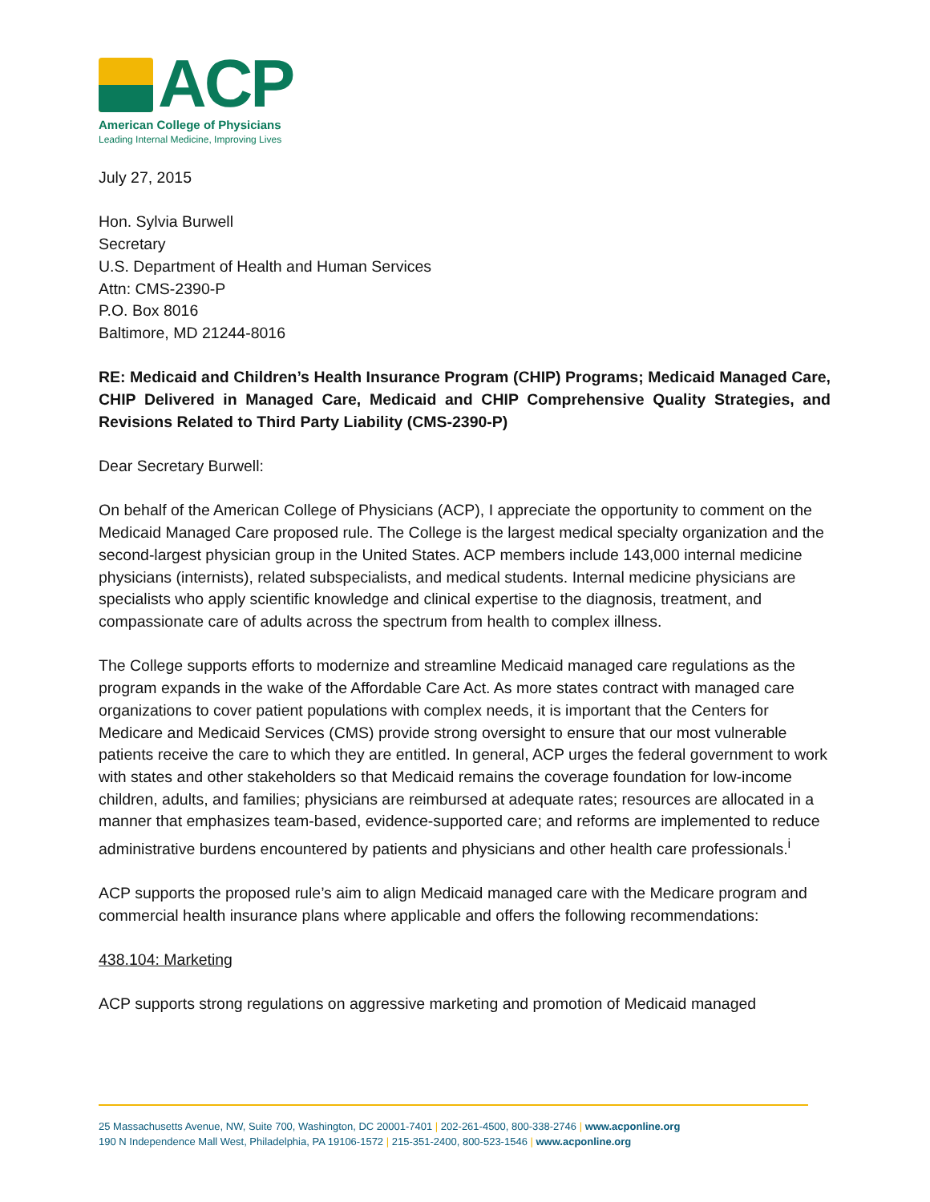ACP
American College of Physicians
Leading Internal Medicine, Improving Lives
July 27, 2015
Hon. Sylvia Burwell
Secretary
U.S. Department of Health and Human Services
Attn: CMS-2390-P
P.O. Box 8016
Baltimore, MD 21244-8016
RE: Medicaid and Children’s Health Insurance Program (CHIP) Programs; Medicaid Managed Care, CHIP Delivered in Managed Care, Medicaid and CHIP Comprehensive Quality Strategies, and Revisions Related to Third Party Liability (CMS-2390-P)
Dear Secretary Burwell:
On behalf of the American College of Physicians (ACP), I appreciate the opportunity to comment on the Medicaid Managed Care proposed rule. The College is the largest medical specialty organization and the second-largest physician group in the United States. ACP members include 143,000 internal medicine physicians (internists), related subspecialists, and medical students. Internal medicine physicians are specialists who apply scientific knowledge and clinical expertise to the diagnosis, treatment, and compassionate care of adults across the spectrum from health to complex illness.
The College supports efforts to modernize and streamline Medicaid managed care regulations as the program expands in the wake of the Affordable Care Act. As more states contract with managed care organizations to cover patient populations with complex needs, it is important that the Centers for Medicare and Medicaid Services (CMS) provide strong oversight to ensure that our most vulnerable patients receive the care to which they are entitled. In general, ACP urges the federal government to work with states and other stakeholders so that Medicaid remains the coverage foundation for low-income children, adults, and families; physicians are reimbursed at adequate rates; resources are allocated in a manner that emphasizes team-based, evidence-supported care; and reforms are implemented to reduce administrative burdens encountered by patients and physicians and other health care professionals.<sup>i</sup>
ACP supports the proposed rule’s aim to align Medicaid managed care with the Medicare program and commercial health insurance plans where applicable and offers the following recommendations:
438.104: Marketing
ACP supports strong regulations on aggressive marketing and promotion of Medicaid managed
25 Massachusetts Avenue, NW, Suite 700, Washington, DC 20001-7401 | 202-261-4500, 800-338-2746 | www.acponline.org
190 N Independence Mall West, Philadelphia, PA 19106-1572 | 215-351-2400, 800-523-1546 | www.acponline.org